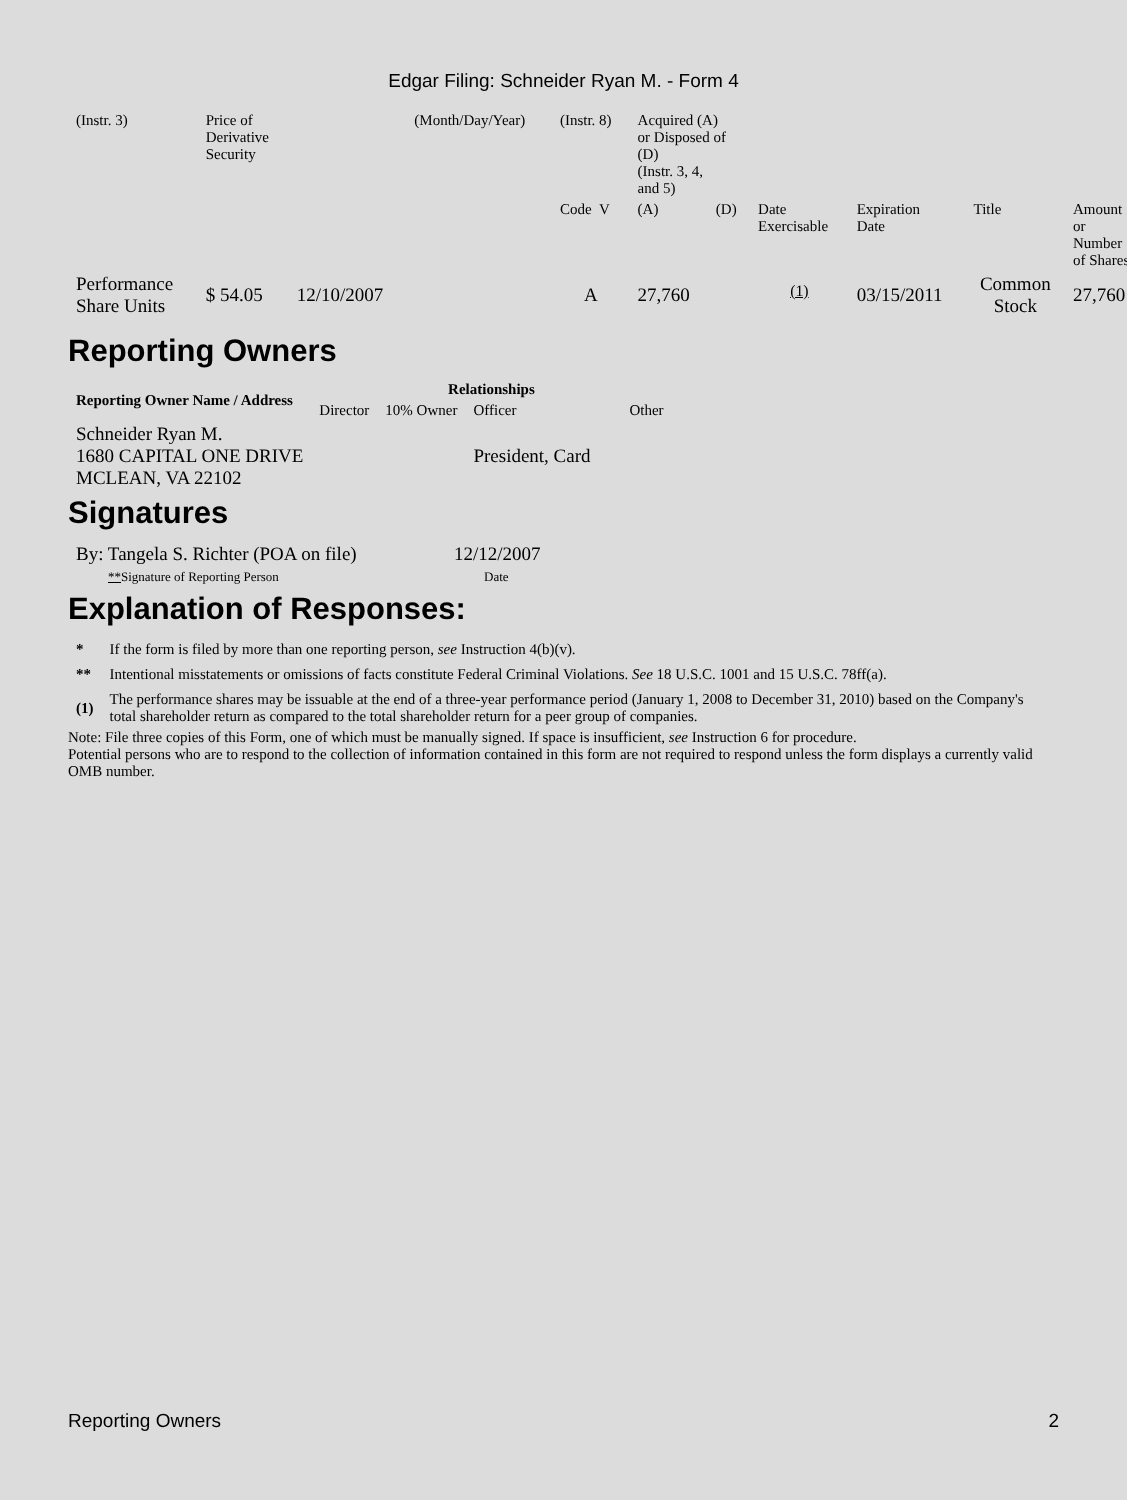Edgar Filing: Schneider Ryan M. - Form 4
| (Instr. 3) | Price of Derivative Security | | (Month/Day/Year) | (Instr. 8) | Acquired (A) or Disposed of (D) (Instr. 3, 4, and 5) | | | | | |
| | | | | Code V | (A) | (D) | Date Exercisable | Expiration Date | Title | Amount or Number of Shares |
| Performance Share Units | $ 54.05 | 12/10/2007 | | A | 27,760 | | <sup>(1)</sup> | 03/15/2011 | Common Stock | 27,760 |
Reporting Owners
| Reporting Owner Name / Address | Relationships | | | |
| --- | --- | --- | --- | --- |
| | Director | 10% Owner | Officer | Other |
| Schneider Ryan M. 1680 CAPITAL ONE DRIVE MCLEAN, VA 22102 | | | President, Card | |
Signatures
| By: Tangela S. Richter (POA on file) | 12/12/2007 |
| ** Signature of Reporting Person | Date |
Explanation of Responses:
| * | If the form is filed by more than one reporting person, see Instruction 4(b)(v). |
| ** | Intentional misstatements or omissions of facts constitute Federal Criminal Violations. See 18 U.S.C. 1001 and 15 U.S.C. 78ff(a). |
| (1) | The performance shares may be issuable at the end of a three-year performance period (January 1, 2008 to December 31, 2010) based on the Company's total shareholder return as compared to the total shareholder return for a peer group of companies. |
Note: File three copies of this Form, one of which must be manually signed. If space is insufficient, see Instruction 6 for procedure.
Potential persons who are to respond to the collection of information contained in this form are not required to respond unless the form displays a currently valid OMB number.
Reporting Owners 2